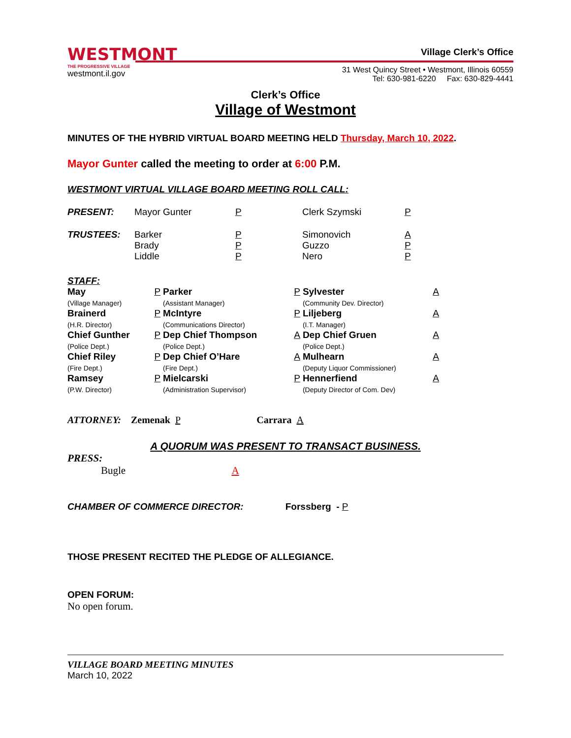WESTMONT
THE PROGRESSIVE VILLAGE
westmont.il.gov
Village Clerk’s Office
31 West Quincy Street • Westmont, Illinois 60559
Tel: 630-981-6220 Fax: 630-829-4441
Clerk’s Office
Village of Westmont
MINUTES OF THE HYBRID VIRTUAL BOARD MEETING HELD Thursday, March 10, 2022.
Mayor Gunter called the meeting to order at 6:00 P.M.
WESTMONT VIRTUAL VILLAGE BOARD MEETING ROLL CALL:
| PRESENT: | Mayor Gunter | P | Clerk Szymski | P |
| TRUSTEES: | Barker Brady Liddle | P P P | Simonovich Guzzo Nero | A P P |
STAFF:
| May (Village Manager) | P | Parker (Assistant Manager) | P | Sylvester (Community Dev. Director) | A |
| Brainerd (H.R. Director) | P | McIntyre (Communications Director) | P | Liljeberg (I.T. Manager) | A |
| Chief Gunther (Police Dept.) | P | Dep Chief Thompson (Police Dept.) | A | Dep Chief Gruen (Police Dept.) | A |
| Chief Riley (Fire Dept.) | P | Dep Chief O’Hare (Fire Dept.) | A | Mulhearn (Deputy Liquor Commissioner) | A |
| Ramsey (P.W. Director) | P | Mielcarski (Administration Supervisor) | P | Hennerfiend (Deputy Director of Com. Dev) | A |
ATTORNEY: Zemenak P Carrara A
A QUORUM WAS PRESENT TO TRANSACT BUSINESS.
PRESS:
Bugle A
CHAMBER OF COMMERCE DIRECTOR: Forssberg - P
THOSE PRESENT RECITED THE PLEDGE OF ALLEGIANCE.
OPEN FORUM:
No open forum.
VILLAGE BOARD MEETING MINUTES
March 10, 2022